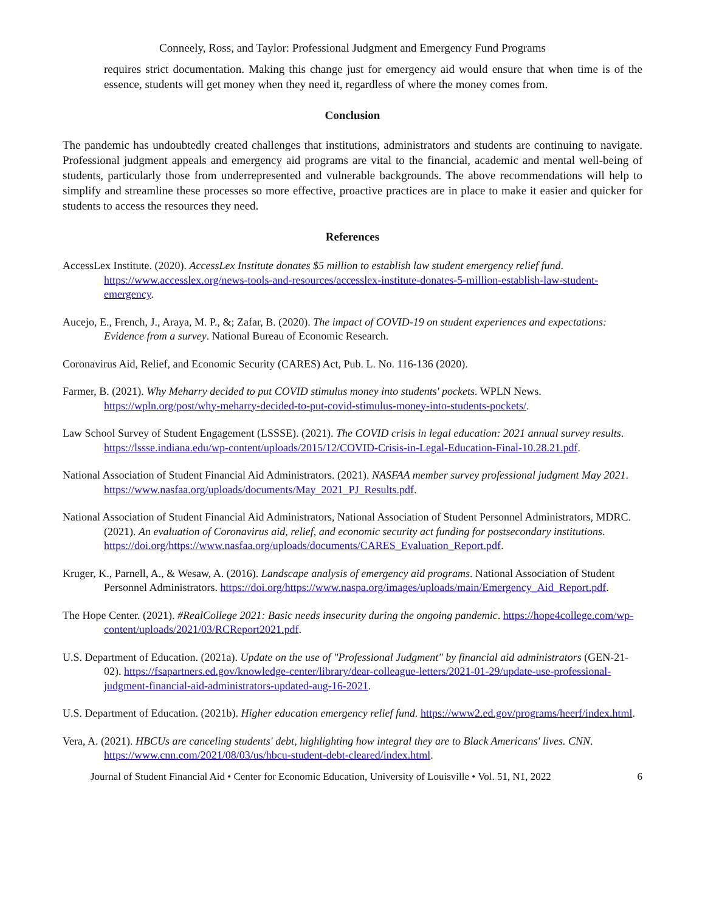Conneely, Ross, and Taylor: Professional Judgment and Emergency Fund Programs
requires strict documentation. Making this change just for emergency aid would ensure that when time is of the essence, students will get money when they need it, regardless of where the money comes from.
Conclusion
The pandemic has undoubtedly created challenges that institutions, administrators and students are continuing to navigate. Professional judgment appeals and emergency aid programs are vital to the financial, academic and mental well-being of students, particularly those from underrepresented and vulnerable backgrounds. The above recommendations will help to simplify and streamline these processes so more effective, proactive practices are in place to make it easier and quicker for students to access the resources they need.
References
AccessLex Institute. (2020). AccessLex Institute donates $5 million to establish law student emergency relief fund. https://www.accesslex.org/news-tools-and-resources/accesslex-institute-donates-5-million-establish-law-student-emergency.
Aucejo, E., French, J., Araya, M. P., &; Zafar, B. (2020). The impact of COVID-19 on student experiences and expectations: Evidence from a survey. National Bureau of Economic Research.
Coronavirus Aid, Relief, and Economic Security (CARES) Act, Pub. L. No. 116-136 (2020).
Farmer, B. (2021). Why Meharry decided to put COVID stimulus money into students' pockets. WPLN News. https://wpln.org/post/why-meharry-decided-to-put-covid-stimulus-money-into-students-pockets/.
Law School Survey of Student Engagement (LSSSE). (2021). The COVID crisis in legal education: 2021 annual survey results. https://lssse.indiana.edu/wp-content/uploads/2015/12/COVID-Crisis-in-Legal-Education-Final-10.28.21.pdf.
National Association of Student Financial Aid Administrators. (2021). NASFAA member survey professional judgment May 2021. https://www.nasfaa.org/uploads/documents/May_2021_PJ_Results.pdf.
National Association of Student Financial Aid Administrators, National Association of Student Personnel Administrators, MDRC. (2021). An evaluation of Coronavirus aid, relief, and economic security act funding for postsecondary institutions. https://doi.org/https://www.nasfaa.org/uploads/documents/CARES_Evaluation_Report.pdf.
Kruger, K., Parnell, A., & Wesaw, A. (2016). Landscape analysis of emergency aid programs. National Association of Student Personnel Administrators. https://doi.org/https://www.naspa.org/images/uploads/main/Emergency_Aid_Report.pdf.
The Hope Center. (2021). #RealCollege 2021: Basic needs insecurity during the ongoing pandemic. https://hope4college.com/wp-content/uploads/2021/03/RCReport2021.pdf.
U.S. Department of Education. (2021a). Update on the use of "Professional Judgment" by financial aid administrators (GEN-21-02). https://fsapartners.ed.gov/knowledge-center/library/dear-colleague-letters/2021-01-29/update-use-professional-judgment-financial-aid-administrators-updated-aug-16-2021.
U.S. Department of Education. (2021b). Higher education emergency relief fund. https://www2.ed.gov/programs/heerf/index.html.
Vera, A. (2021). HBCUs are canceling students' debt, highlighting how integral they are to Black Americans' lives. CNN. https://www.cnn.com/2021/08/03/us/hbcu-student-debt-cleared/index.html.
Journal of Student Financial Aid • Center for Economic Education, University of Louisville • Vol. 51, N1, 2022 6